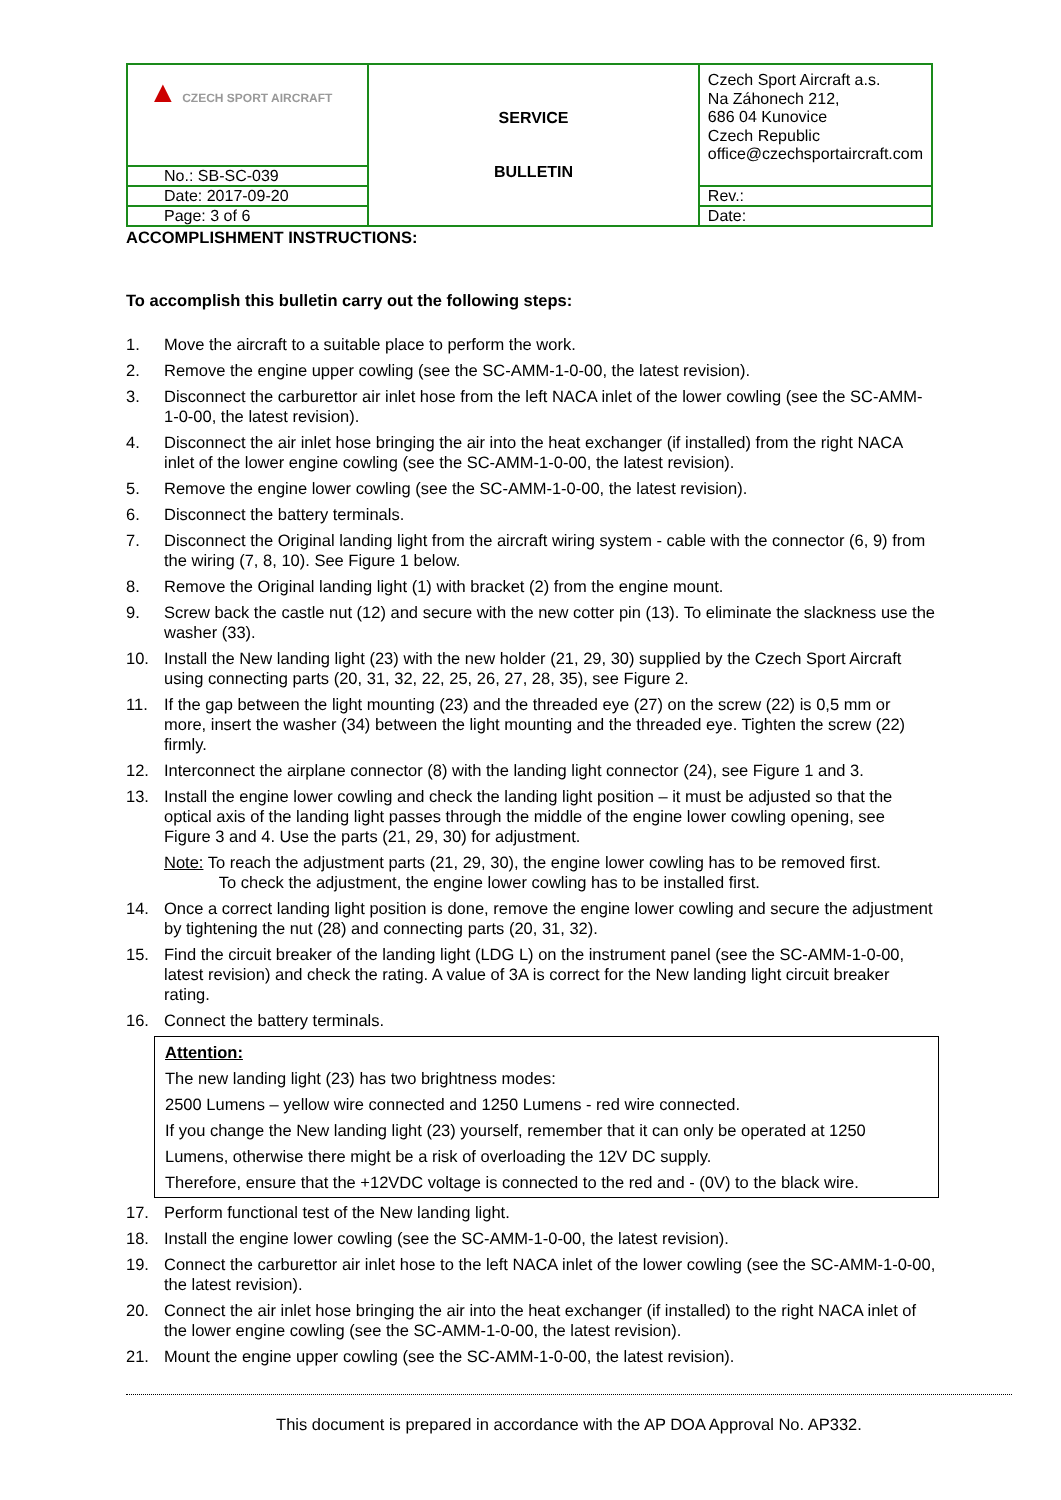| ▲ CZECH SPORT AIRCRAFT | SERVICE BULLETIN | Czech Sport Aircraft a.s. Na Záhonech 212, 686 04 Kunovice Czech Republic office@czechsportaircraft.com |
| No.: SB-SC-039 | | |
| Date: 2017-09-20 | | Rev.: |
| Page: 3 of 6 | | Date: |
ACCOMPLISHMENT INSTRUCTIONS:
To accomplish this bulletin carry out the following steps:
1. Move the aircraft to a suitable place to perform the work.
2. Remove the engine upper cowling (see the SC-AMM-1-0-00, the latest revision).
3. Disconnect the carburettor air inlet hose from the left NACA inlet of the lower cowling (see the SC-AMM-1-0-00, the latest revision).
4. Disconnect the air inlet hose bringing the air into the heat exchanger (if installed) from the right NACA inlet of the lower engine cowling (see the SC-AMM-1-0-00, the latest revision).
5. Remove the engine lower cowling (see the SC-AMM-1-0-00, the latest revision).
6. Disconnect the battery terminals.
7. Disconnect the Original landing light from the aircraft wiring system - cable with the connector (6, 9) from the wiring (7, 8, 10). See Figure 1 below.
8. Remove the Original landing light (1) with bracket (2) from the engine mount.
9. Screw back the castle nut (12) and secure with the new cotter pin (13). To eliminate the slackness use the washer (33).
10. Install the New landing light (23) with the new holder (21, 29, 30) supplied by the Czech Sport Aircraft using connecting parts (20, 31, 32, 22, 25, 26, 27, 28, 35), see Figure 2.
11. If the gap between the light mounting (23) and the threaded eye (27) on the screw (22) is 0,5 mm or more, insert the washer (34) between the light mounting and the threaded eye. Tighten the screw (22) firmly.
12. Interconnect the airplane connector (8) with the landing light connector (24), see Figure 1 and 3.
13. Install the engine lower cowling and check the landing light position – it must be adjusted so that the optical axis of the landing light passes through the middle of the engine lower cowling opening, see Figure 3 and 4. Use the parts (21, 29, 30) for adjustment.
Note: To reach the adjustment parts (21, 29, 30), the engine lower cowling has to be removed first.
To check the adjustment, the engine lower cowling has to be installed first.
14. Once a correct landing light position is done, remove the engine lower cowling and secure the adjustment by tightening the nut (28) and connecting parts (20, 31, 32).
15. Find the circuit breaker of the landing light (LDG L) on the instrument panel (see the SC-AMM-1-0-00, latest revision) and check the rating. A value of 3A is correct for the New landing light circuit breaker rating.
16. Connect the battery terminals.
Attention:
The new landing light (23) has two brightness modes:
2500 Lumens – yellow wire connected and 1250 Lumens - red wire connected.
If you change the New landing light (23) yourself, remember that it can only be operated at 1250 Lumens, otherwise there might be a risk of overloading the 12V DC supply.
Therefore, ensure that the +12VDC voltage is connected to the red and - (0V) to the black wire.
17. Perform functional test of the New landing light.
18. Install the engine lower cowling (see the SC-AMM-1-0-00, the latest revision).
19. Connect the carburettor air inlet hose to the left NACA inlet of the lower cowling (see the SC-AMM-1-0-00, the latest revision).
20. Connect the air inlet hose bringing the air into the heat exchanger (if installed) to the right NACA inlet of the lower engine cowling (see the SC-AMM-1-0-00, the latest revision).
21. Mount the engine upper cowling (see the SC-AMM-1-0-00, the latest revision).
This document is prepared in accordance with the AP DOA Approval No. AP332.